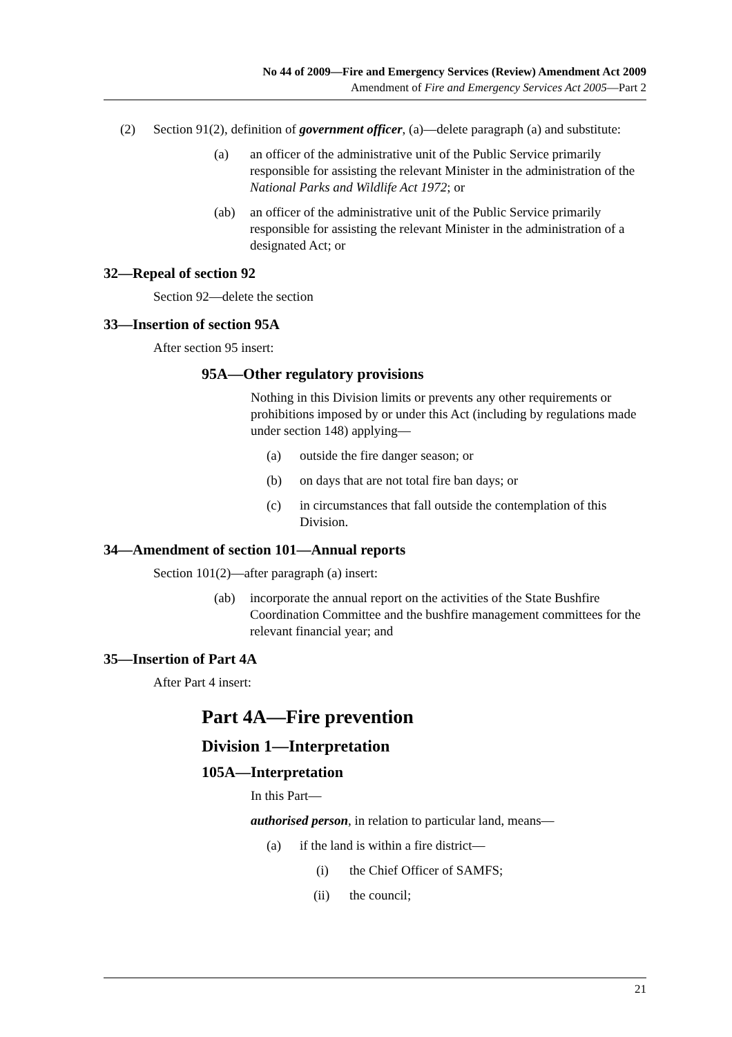No 44 of 2009—Fire and Emergency Services (Review) Amendment Act 2009
Amendment of Fire and Emergency Services Act 2005—Part 2
(2) Section 91(2), definition of government officer, (a)—delete paragraph (a) and substitute:
(a) an officer of the administrative unit of the Public Service primarily responsible for assisting the relevant Minister in the administration of the National Parks and Wildlife Act 1972; or
(ab) an officer of the administrative unit of the Public Service primarily responsible for assisting the relevant Minister in the administration of a designated Act; or
32—Repeal of section 92
Section 92—delete the section
33—Insertion of section 95A
After section 95 insert:
95A—Other regulatory provisions
Nothing in this Division limits or prevents any other requirements or prohibitions imposed by or under this Act (including by regulations made under section 148) applying—
(a) outside the fire danger season; or
(b) on days that are not total fire ban days; or
(c) in circumstances that fall outside the contemplation of this Division.
34—Amendment of section 101—Annual reports
Section 101(2)—after paragraph (a) insert:
(ab) incorporate the annual report on the activities of the State Bushfire Coordination Committee and the bushfire management committees for the relevant financial year; and
35—Insertion of Part 4A
After Part 4 insert:
Part 4A—Fire prevention
Division 1—Interpretation
105A—Interpretation
In this Part—
authorised person, in relation to particular land, means—
(a) if the land is within a fire district—
(i) the Chief Officer of SAMFS;
(ii) the council;
21